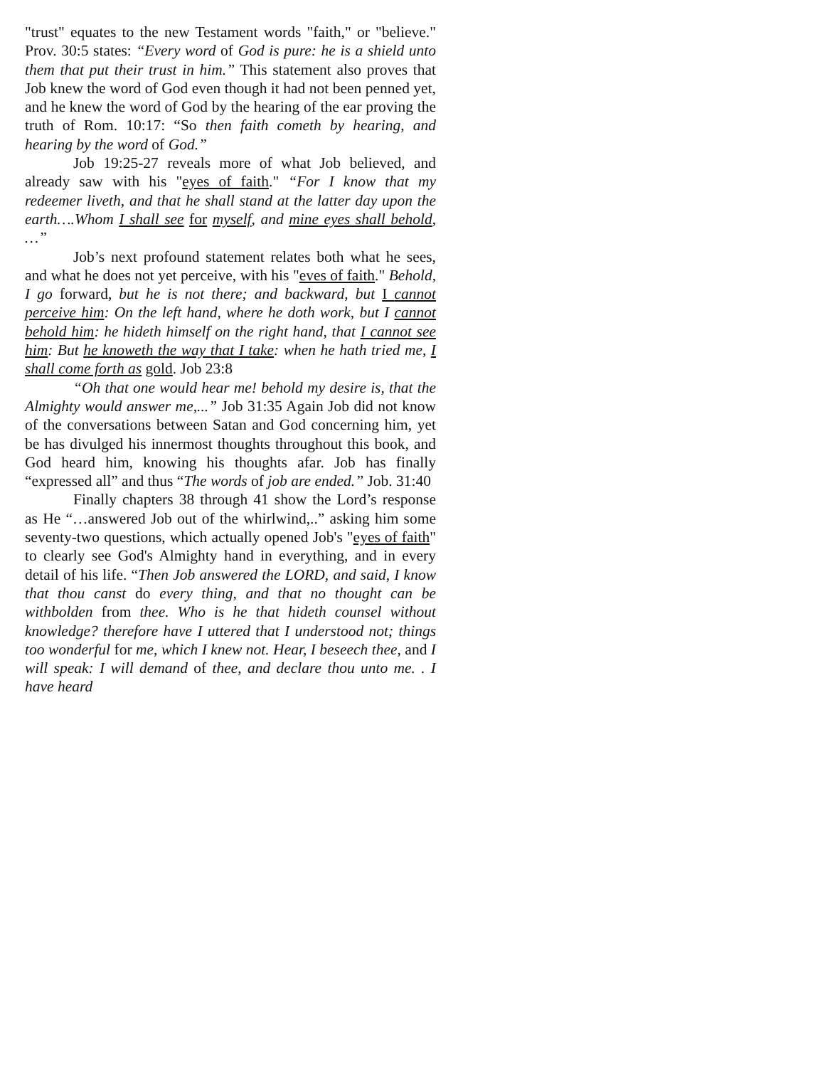"trust" equates to the new Testament words "faith," or "believe." Prov. 30:5 states: “Every word of God is pure: he is a shield unto them that put their trust in him.” This statement also proves that Job knew the word of God even though it had not been penned yet, and he knew the word of God by the hearing of the ear proving the truth of Rom. 10:17: “So then faith cometh by hearing, and hearing by the word of God.”
Job 19:25-27 reveals more of what Job believed, and already saw with his "eyes of faith." “For I know that my redeemer liveth, and that he shall stand at the latter day upon the earth….Whom I shall see for myself, and mine eyes shall behold, …”
Job’s next profound statement relates both what he sees, and what he does not yet perceive, with his "eves of faith." Behold, I go forward, but he is not there; and backward, but I cannot perceive him: On the left hand, where he doth work, but I cannot behold him: he hideth himself on the right hand, that I cannot see him: But he knoweth the way that I take: when he hath tried me, I shall come forth as gold. Job 23:8
“Oh that one would hear me! behold my desire is, that the Almighty would answer me,...” Job 31:35 Again Job did not know of the conversations between Satan and God concerning him, yet be has divulged his innermost thoughts throughout this book, and God heard him, knowing his thoughts afar. Job has finally “expressed all” and thus “The words of job are ended.” Job. 31:40
Finally chapters 38 through 41 show the Lord’s response as He “…answered Job out of the whirlwind,..” asking him some seventy-two questions, which actually opened Job's "eyes of faith" to clearly see God's Almighty hand in everything, and in every detail of his life. “Then Job answered the LORD, and said, I know that thou canst do every thing, and that no thought can be withbolden from thee. Who is he that hideth counsel without knowledge? therefore have I uttered that I understood not; things too wonderful for me, which I knew not. Hear, I beseech thee, and I will speak: I will demand of thee, and declare thou unto me. . I have heard